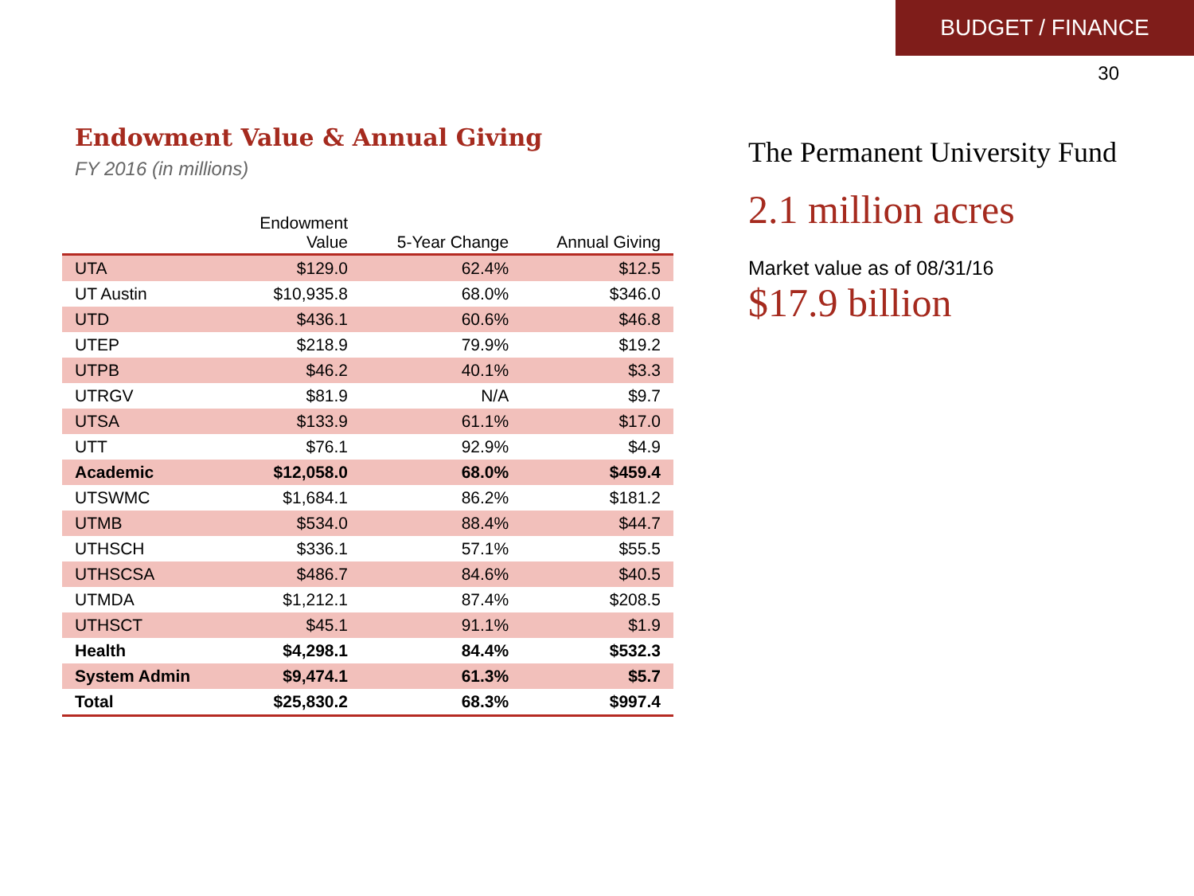BUDGET / FINANCE
30
Endowment Value & Annual Giving
FY 2016 (in millions)
| | Endowment Value | 5-Year Change | Annual Giving |
| --- | --- | --- | --- |
| UTA | $129.0 | 62.4% | $12.5 |
| UT Austin | $10,935.8 | 68.0% | $346.0 |
| UTD | $436.1 | 60.6% | $46.8 |
| UTEP | $218.9 | 79.9% | $19.2 |
| UTPB | $46.2 | 40.1% | $3.3 |
| UTRGV | $81.9 | N/A | $9.7 |
| UTSA | $133.9 | 61.1% | $17.0 |
| UTT | $76.1 | 92.9% | $4.9 |
| Academic | $12,058.0 | 68.0% | $459.4 |
| UTSWMC | $1,684.1 | 86.2% | $181.2 |
| UTMB | $534.0 | 88.4% | $44.7 |
| UTHSCH | $336.1 | 57.1% | $55.5 |
| UTHSCSA | $486.7 | 84.6% | $40.5 |
| UTMDA | $1,212.1 | 87.4% | $208.5 |
| UTHSCT | $45.1 | 91.1% | $1.9 |
| Health | $4,298.1 | 84.4% | $532.3 |
| System Admin | $9,474.1 | 61.3% | $5.7 |
| Total | $25,830.2 | 68.3% | $997.4 |
The Permanent University Fund
2.1 million acres
Market value as of 08/31/16
$17.9 billion